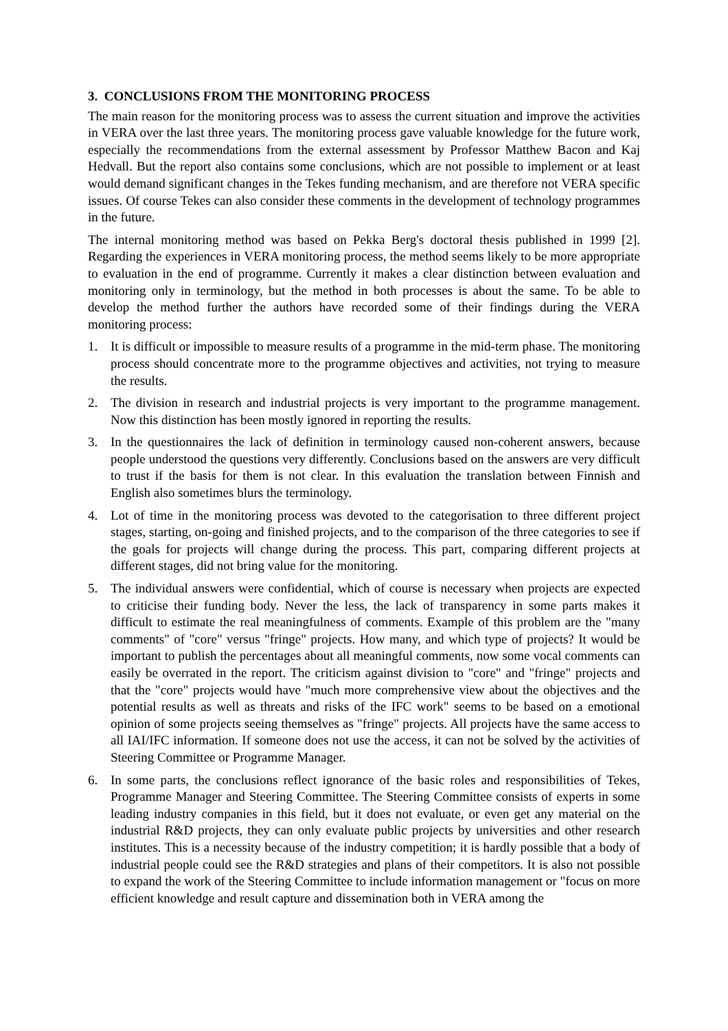3. CONCLUSIONS FROM THE MONITORING PROCESS
The main reason for the monitoring process was to assess the current situation and improve the activities in VERA over the last three years. The monitoring process gave valuable knowledge for the future work, especially the recommendations from the external assessment by Professor Matthew Bacon and Kaj Hedvall. But the report also contains some conclusions, which are not possible to implement or at least would demand significant changes in the Tekes funding mechanism, and are therefore not VERA specific issues. Of course Tekes can also consider these comments in the development of technology programmes in the future.
The internal monitoring method was based on Pekka Berg's doctoral thesis published in 1999 [2]. Regarding the experiences in VERA monitoring process, the method seems likely to be more appropriate to evaluation in the end of programme. Currently it makes a clear distinction between evaluation and monitoring only in terminology, but the method in both processes is about the same. To be able to develop the method further the authors have recorded some of their findings during the VERA monitoring process:
1. It is difficult or impossible to measure results of a programme in the mid-term phase. The monitoring process should concentrate more to the programme objectives and activities, not trying to measure the results.
2. The division in research and industrial projects is very important to the programme management. Now this distinction has been mostly ignored in reporting the results.
3. In the questionnaires the lack of definition in terminology caused non-coherent answers, because people understood the questions very differently. Conclusions based on the answers are very difficult to trust if the basis for them is not clear. In this evaluation the translation between Finnish and English also sometimes blurs the terminology.
4. Lot of time in the monitoring process was devoted to the categorisation to three different project stages, starting, on-going and finished projects, and to the comparison of the three categories to see if the goals for projects will change during the process. This part, comparing different projects at different stages, did not bring value for the monitoring.
5. The individual answers were confidential, which of course is necessary when projects are expected to criticise their funding body. Never the less, the lack of transparency in some parts makes it difficult to estimate the real meaningfulness of comments. Example of this problem are the "many comments" of "core" versus "fringe" projects. How many, and which type of projects? It would be important to publish the percentages about all meaningful comments, now some vocal comments can easily be overrated in the report. The criticism against division to "core" and "fringe" projects and that the "core" projects would have "much more comprehensive view about the objectives and the potential results as well as threats and risks of the IFC work" seems to be based on a emotional opinion of some projects seeing themselves as "fringe" projects. All projects have the same access to all IAI/IFC information. If someone does not use the access, it can not be solved by the activities of Steering Committee or Programme Manager.
6. In some parts, the conclusions reflect ignorance of the basic roles and responsibilities of Tekes, Programme Manager and Steering Committee. The Steering Committee consists of experts in some leading industry companies in this field, but it does not evaluate, or even get any material on the industrial R&D projects, they can only evaluate public projects by universities and other research institutes. This is a necessity because of the industry competition; it is hardly possible that a body of industrial people could see the R&D strategies and plans of their competitors. It is also not possible to expand the work of the Steering Committee to include information management or "focus on more efficient knowledge and result capture and dissemination both in VERA among the